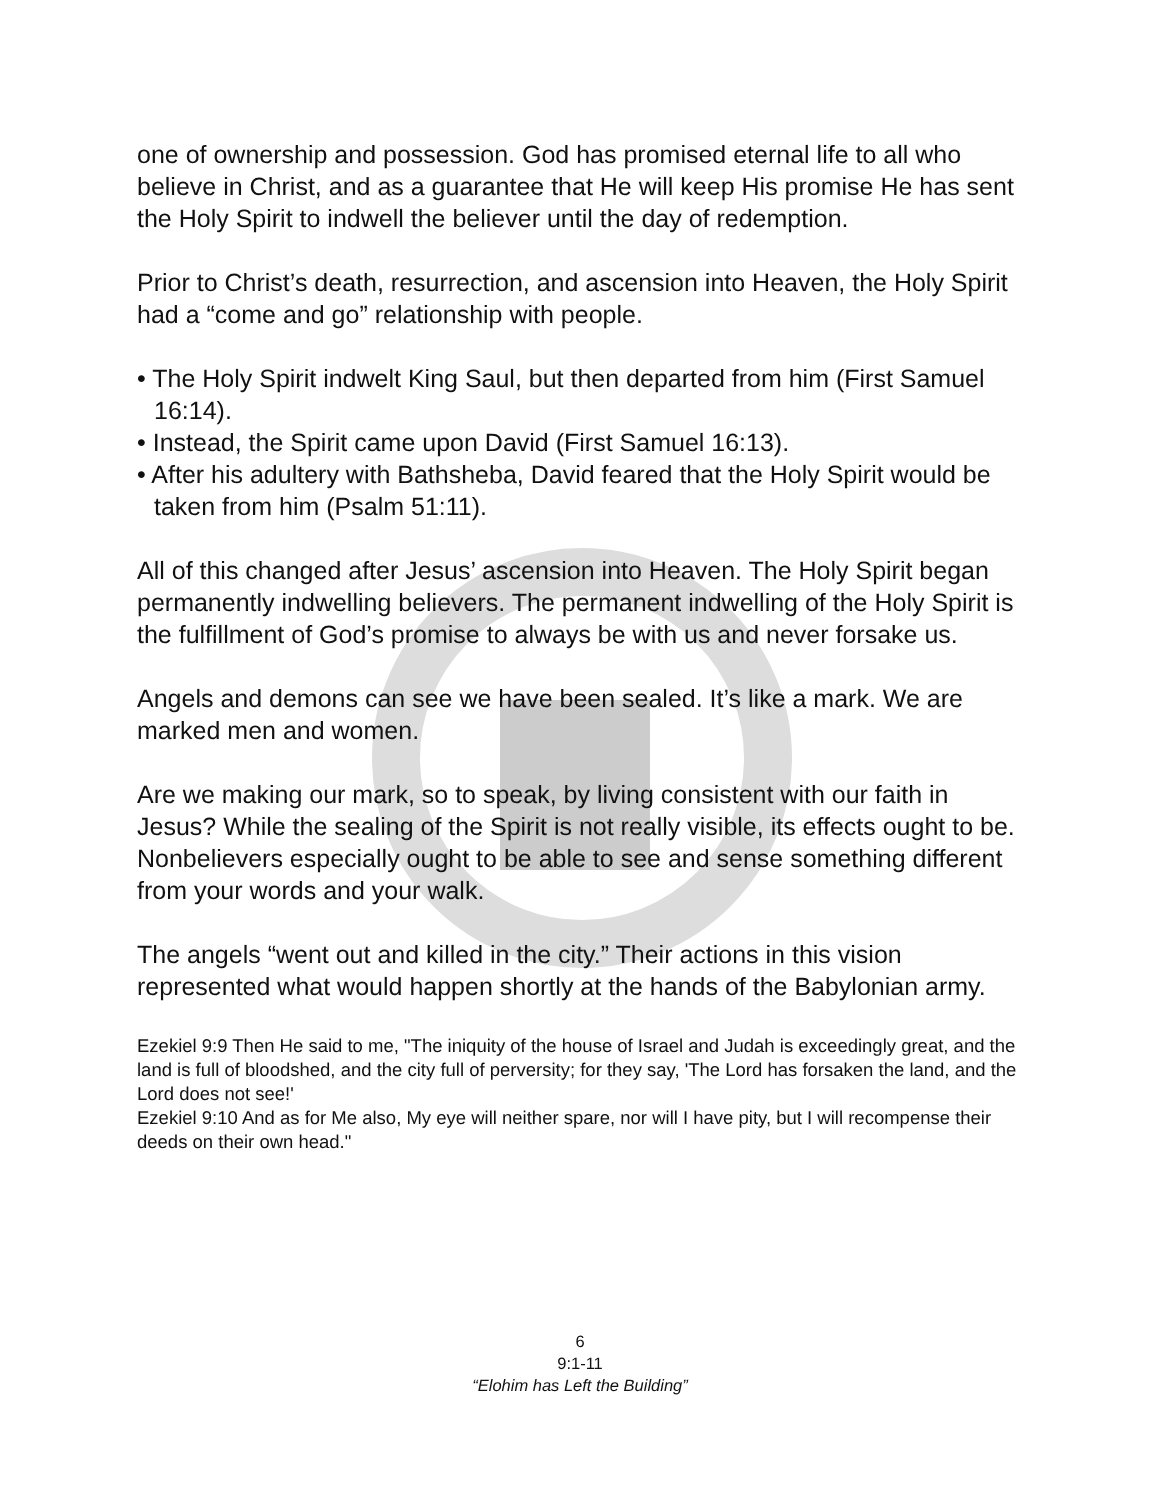one of ownership and possession. God has promised eternal life to all who believe in Christ, and as a guarantee that He will keep His promise He has sent the Holy Spirit to indwell the believer until the day of redemption.
Prior to Christ’s death, resurrection, and ascension into Heaven, the Holy Spirit had a “come and go” relationship with people.
• The Holy Spirit indwelt King Saul, but then departed from him (First Samuel 16:14).
• Instead, the Spirit came upon David (First Samuel 16:13).
• After his adultery with Bathsheba, David feared that the Holy Spirit would be taken from him (Psalm 51:11).
All of this changed after Jesus’ ascension into Heaven. The Holy Spirit began permanently indwelling believers. The permanent indwelling of the Holy Spirit is the fulfillment of God’s promise to always be with us and never forsake us.
Angels and demons can see we have been sealed. It’s like a mark. We are marked men and women.
Are we making our mark, so to speak, by living consistent with our faith in Jesus? While the sealing of the Spirit is not really visible, its effects ought to be. Nonbelievers especially ought to be able to see and sense something different from your words and your walk.
The angels “went out and killed in the city.” Their actions in this vision represented what would happen shortly at the hands of the Babylonian army.
Ezekiel 9:9 Then He said to me, "The iniquity of the house of Israel and Judah is exceedingly great, and the land is full of bloodshed, and the city full of perversity; for they say, 'The Lord has forsaken the land, and the Lord does not see!'
Ezekiel 9:10 And as for Me also, My eye will neither spare, nor will I have pity, but I will recompense their deeds on their own head."
6
9:1-11
“Elohim has Left the Building”